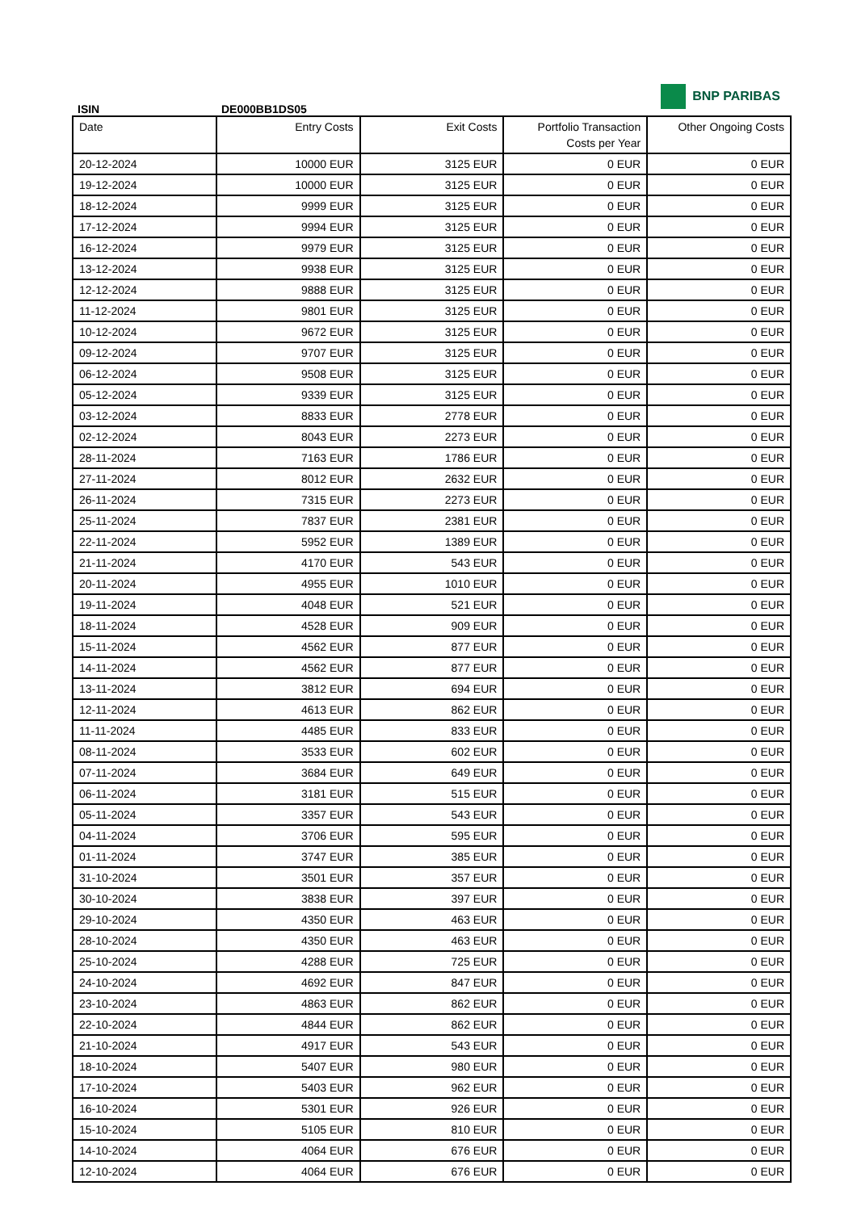BNP PARIBAS
ISIN DE000BB1DS05
| Date | Entry Costs | Exit Costs | Portfolio Transaction Costs per Year | Other Ongoing Costs |
| --- | --- | --- | --- | --- |
| 20-12-2024 | 10000 EUR | 3125 EUR | 0 EUR | 0 EUR |
| 19-12-2024 | 10000 EUR | 3125 EUR | 0 EUR | 0 EUR |
| 18-12-2024 | 9999 EUR | 3125 EUR | 0 EUR | 0 EUR |
| 17-12-2024 | 9994 EUR | 3125 EUR | 0 EUR | 0 EUR |
| 16-12-2024 | 9979 EUR | 3125 EUR | 0 EUR | 0 EUR |
| 13-12-2024 | 9938 EUR | 3125 EUR | 0 EUR | 0 EUR |
| 12-12-2024 | 9888 EUR | 3125 EUR | 0 EUR | 0 EUR |
| 11-12-2024 | 9801 EUR | 3125 EUR | 0 EUR | 0 EUR |
| 10-12-2024 | 9672 EUR | 3125 EUR | 0 EUR | 0 EUR |
| 09-12-2024 | 9707 EUR | 3125 EUR | 0 EUR | 0 EUR |
| 06-12-2024 | 9508 EUR | 3125 EUR | 0 EUR | 0 EUR |
| 05-12-2024 | 9339 EUR | 3125 EUR | 0 EUR | 0 EUR |
| 03-12-2024 | 8833 EUR | 2778 EUR | 0 EUR | 0 EUR |
| 02-12-2024 | 8043 EUR | 2273 EUR | 0 EUR | 0 EUR |
| 28-11-2024 | 7163 EUR | 1786 EUR | 0 EUR | 0 EUR |
| 27-11-2024 | 8012 EUR | 2632 EUR | 0 EUR | 0 EUR |
| 26-11-2024 | 7315 EUR | 2273 EUR | 0 EUR | 0 EUR |
| 25-11-2024 | 7837 EUR | 2381 EUR | 0 EUR | 0 EUR |
| 22-11-2024 | 5952 EUR | 1389 EUR | 0 EUR | 0 EUR |
| 21-11-2024 | 4170 EUR | 543 EUR | 0 EUR | 0 EUR |
| 20-11-2024 | 4955 EUR | 1010 EUR | 0 EUR | 0 EUR |
| 19-11-2024 | 4048 EUR | 521 EUR | 0 EUR | 0 EUR |
| 18-11-2024 | 4528 EUR | 909 EUR | 0 EUR | 0 EUR |
| 15-11-2024 | 4562 EUR | 877 EUR | 0 EUR | 0 EUR |
| 14-11-2024 | 4562 EUR | 877 EUR | 0 EUR | 0 EUR |
| 13-11-2024 | 3812 EUR | 694 EUR | 0 EUR | 0 EUR |
| 12-11-2024 | 4613 EUR | 862 EUR | 0 EUR | 0 EUR |
| 11-11-2024 | 4485 EUR | 833 EUR | 0 EUR | 0 EUR |
| 08-11-2024 | 3533 EUR | 602 EUR | 0 EUR | 0 EUR |
| 07-11-2024 | 3684 EUR | 649 EUR | 0 EUR | 0 EUR |
| 06-11-2024 | 3181 EUR | 515 EUR | 0 EUR | 0 EUR |
| 05-11-2024 | 3357 EUR | 543 EUR | 0 EUR | 0 EUR |
| 04-11-2024 | 3706 EUR | 595 EUR | 0 EUR | 0 EUR |
| 01-11-2024 | 3747 EUR | 385 EUR | 0 EUR | 0 EUR |
| 31-10-2024 | 3501 EUR | 357 EUR | 0 EUR | 0 EUR |
| 30-10-2024 | 3838 EUR | 397 EUR | 0 EUR | 0 EUR |
| 29-10-2024 | 4350 EUR | 463 EUR | 0 EUR | 0 EUR |
| 28-10-2024 | 4350 EUR | 463 EUR | 0 EUR | 0 EUR |
| 25-10-2024 | 4288 EUR | 725 EUR | 0 EUR | 0 EUR |
| 24-10-2024 | 4692 EUR | 847 EUR | 0 EUR | 0 EUR |
| 23-10-2024 | 4863 EUR | 862 EUR | 0 EUR | 0 EUR |
| 22-10-2024 | 4844 EUR | 862 EUR | 0 EUR | 0 EUR |
| 21-10-2024 | 4917 EUR | 543 EUR | 0 EUR | 0 EUR |
| 18-10-2024 | 5407 EUR | 980 EUR | 0 EUR | 0 EUR |
| 17-10-2024 | 5403 EUR | 962 EUR | 0 EUR | 0 EUR |
| 16-10-2024 | 5301 EUR | 926 EUR | 0 EUR | 0 EUR |
| 15-10-2024 | 5105 EUR | 810 EUR | 0 EUR | 0 EUR |
| 14-10-2024 | 4064 EUR | 676 EUR | 0 EUR | 0 EUR |
| 12-10-2024 | 4064 EUR | 676 EUR | 0 EUR | 0 EUR |